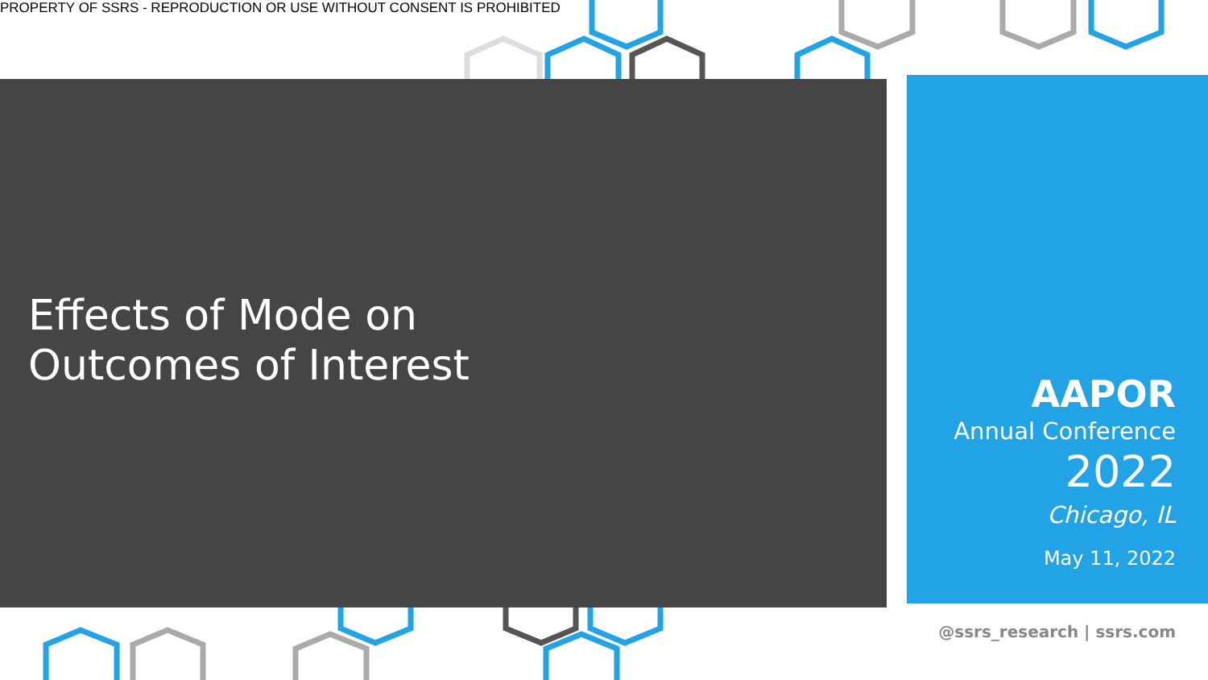PROPERTY OF SSRS - REPRODUCTION OR USE WITHOUT CONSENT IS PROHIBITED
Effects of Mode on Outcomes of Interest
AAPOR
Annual Conference
2022
Chicago, IL
May 11, 2022
@ssrs_research | ssrs.com